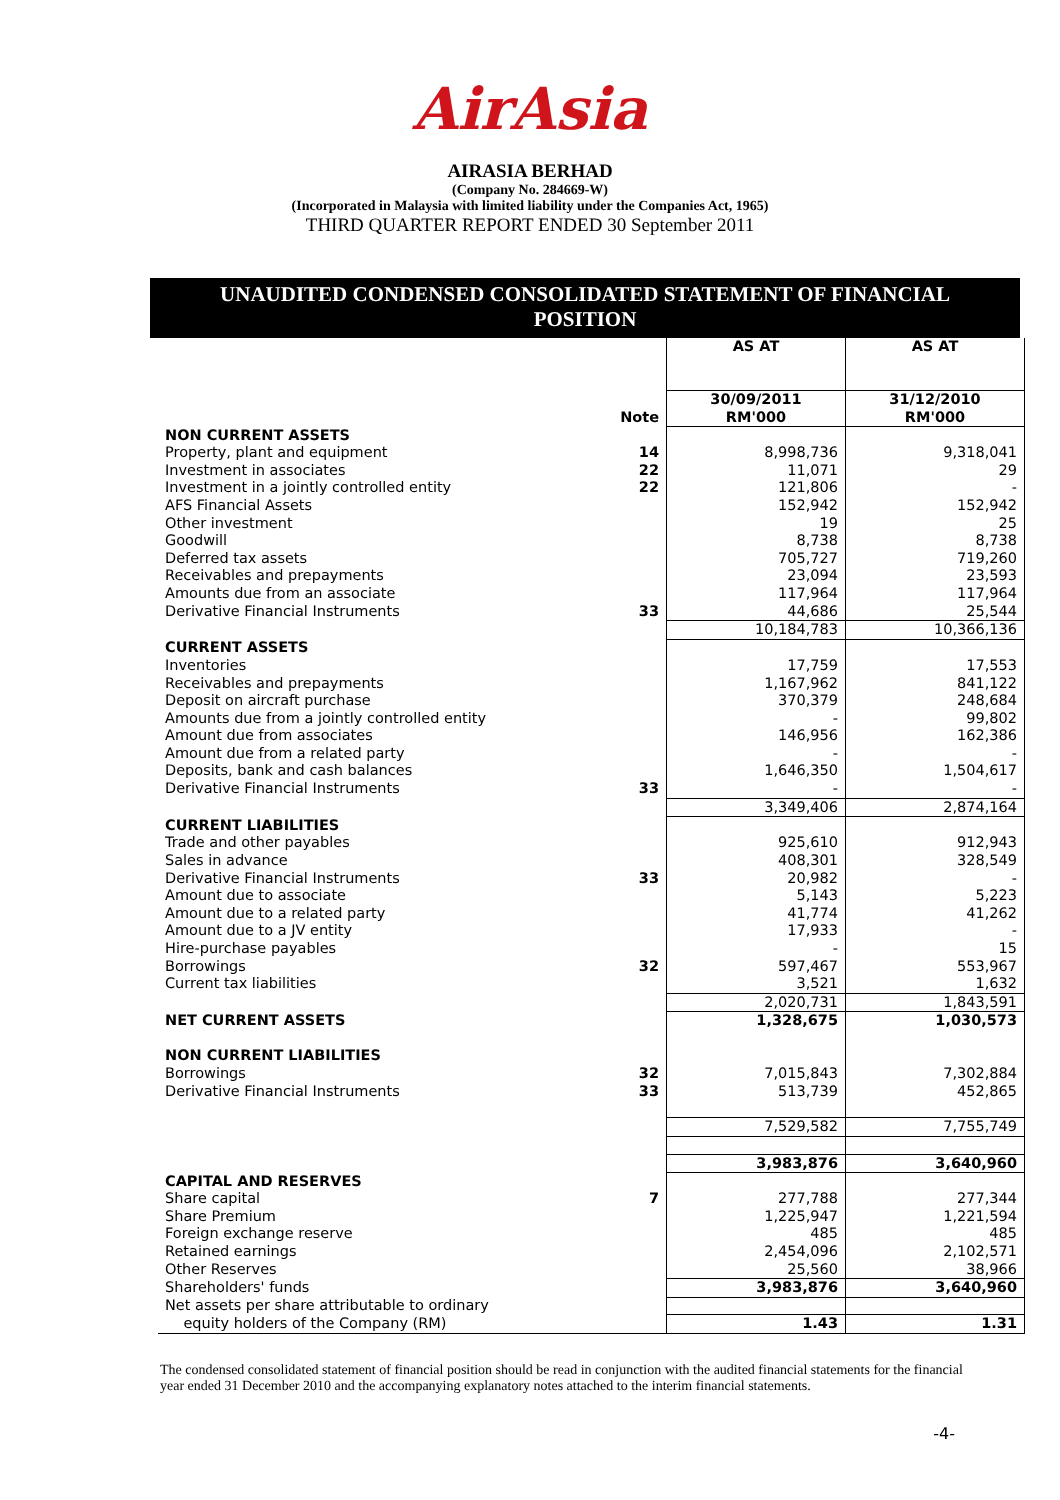AirAsia
AIRASIA BERHAD
(Company No. 284669-W)
(Incorporated in Malaysia with limited liability under the Companies Act, 1965)
THIRD QUARTER REPORT ENDED 30 September 2011
UNAUDITED CONDENSED CONSOLIDATED STATEMENT OF FINANCIAL
POSITION
| | | AS AT | AS AT |
| --- | --- | --- | --- |
| | Note | 30/09/2011 RM'000 | 31/12/2010 RM'000 |
| NON CURRENT ASSETS | | | |
| Property, plant and equipment | 14 | 8,998,736 | 9,318,041 |
| Investment in associates | 22 | 11,071 | 29 |
| Investment in a jointly controlled entity | 22 | 121,806 | - |
| AFS Financial Assets | | 152,942 | 152,942 |
| Other investment | | 19 | 25 |
| Goodwill | | 8,738 | 8,738 |
| Deferred tax assets | | 705,727 | 719,260 |
| Receivables and prepayments | | 23,094 | 23,593 |
| Amounts due from an associate | | 117,964 | 117,964 |
| Derivative Financial Instruments | 33 | 44,686 | 25,544 |
| | | 10,184,783 | 10,366,136 |
| CURRENT ASSETS | | | |
| Inventories | | 17,759 | 17,553 |
| Receivables and prepayments | | 1,167,962 | 841,122 |
| Deposit on aircraft purchase | | 370,379 | 248,684 |
| Amounts due from a jointly controlled entity | | - | 99,802 |
| Amount due from associates | | 146,956 | 162,386 |
| Amount due from a related party | | - | - |
| Deposits, bank and cash balances | | 1,646,350 | 1,504,617 |
| Derivative Financial Instruments | 33 | - | - |
| | | 3,349,406 | 2,874,164 |
| CURRENT LIABILITIES | | | |
| Trade and other payables | | 925,610 | 912,943 |
| Sales in advance | | 408,301 | 328,549 |
| Derivative Financial Instruments | 33 | 20,982 | - |
| Amount due to associate | | 5,143 | 5,223 |
| Amount due to a related party | | 41,774 | 41,262 |
| Amount due to a JV entity | | 17,933 | - |
| Hire-purchase payables | | - | 15 |
| Borrowings | 32 | 597,467 | 553,967 |
| Current tax liabilities | | 3,521 | 1,632 |
| | | 2,020,731 | 1,843,591 |
| NET CURRENT ASSETS | | 1,328,675 | 1,030,573 |
| NON CURRENT LIABILITIES | | | |
| Borrowings | 32 | 7,015,843 | 7,302,884 |
| Derivative Financial Instruments | 33 | 513,739 | 452,865 |
| | | 7,529,582 | 7,755,749 |
| | | 3,983,876 | 3,640,960 |
| CAPITAL AND RESERVES | | | |
| Share capital | 7 | 277,788 | 277,344 |
| Share Premium | | 1,225,947 | 1,221,594 |
| Foreign exchange reserve | | 485 | 485 |
| Retained earnings | | 2,454,096 | 2,102,571 |
| Other Reserves | | 25,560 | 38,966 |
| Shareholders' funds | | 3,983,876 | 3,640,960 |
| Net assets per share attributable to ordinary | | | |
| equity holders of the Company (RM) | | 1.43 | 1.31 |
The condensed consolidated statement of financial position should be read in conjunction with the audited financial statements for the financial year ended 31 December 2010 and the accompanying explanatory notes attached to the interim financial statements.
-4-